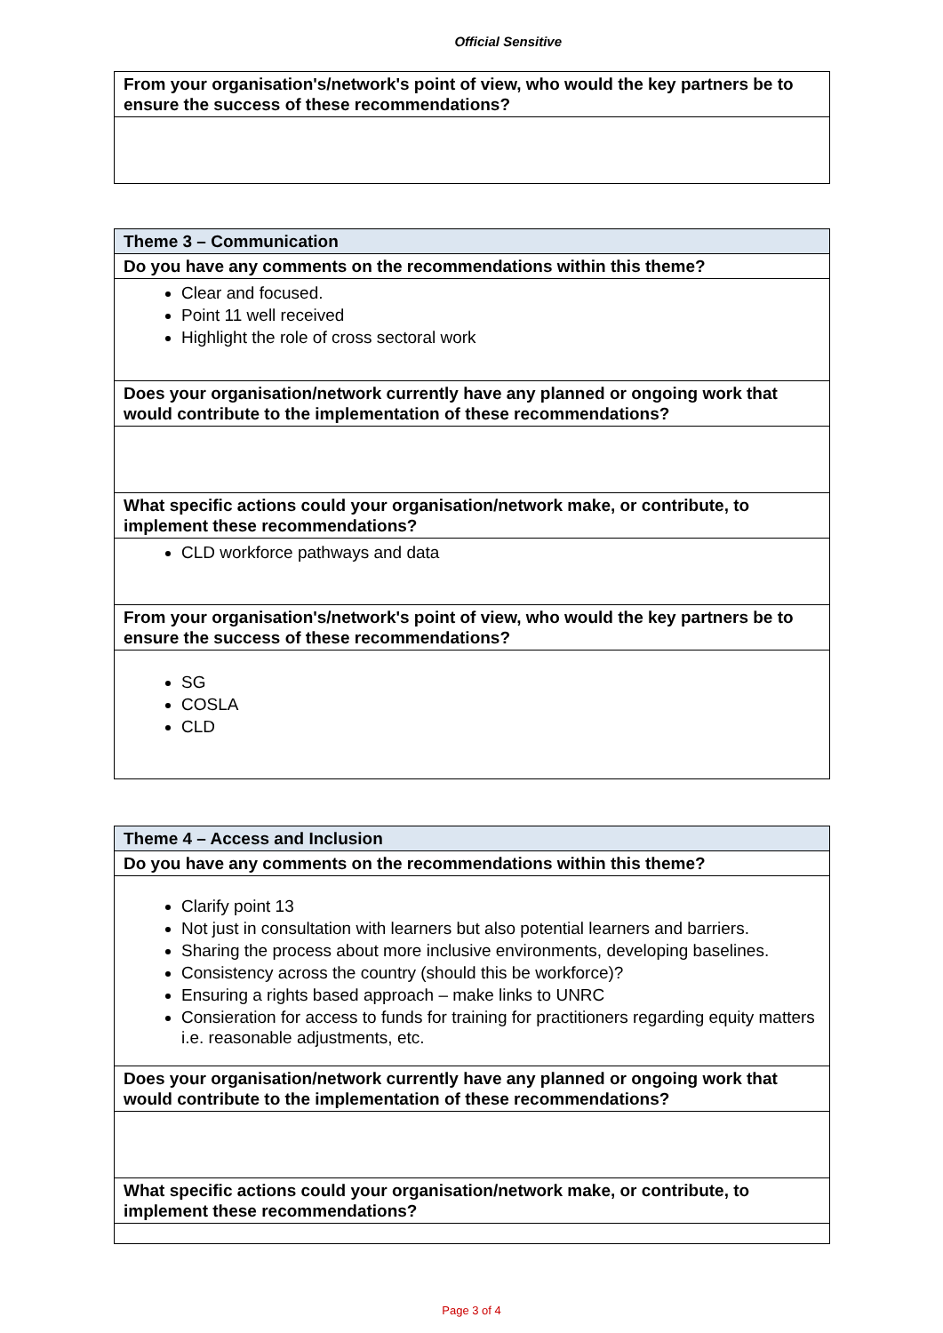Official Sensitive
| From your organisation's/network's point of view, who would the key partners be to ensure the success of these recommendations? |
| Theme 3 – Communication |
| Do you have any comments on the recommendations within this theme? |
| Clear and focused. Point 11 well received Highlight the role of cross sectoral work |
| Does your organisation/network currently have any planned or ongoing work that would contribute to the implementation of these recommendations? |
| What specific actions could your organisation/network make, or contribute, to implement these recommendations? |
| CLD workforce pathways and data |
| From your organisation's/network's point of view, who would the key partners be to ensure the success of these recommendations? |
| SG COSLA CLD |
| Theme 4 – Access and Inclusion |
| Do you have any comments on the recommendations within this theme? |
| Clarify point 13 Not just in consultation with learners but also potential learners and barriers. Sharing the process about more inclusive environments, developing baselines. Consistency across the country (should this be workforce)? Ensuring a rights based approach – make links to UNRC Consieration for access to funds for training for practitioners regarding equity matters i.e. reasonable adjustments, etc. |
| Does your organisation/network currently have any planned or ongoing work that would contribute to the implementation of these recommendations? |
| What specific actions could your organisation/network make, or contribute, to implement these recommendations? |
Page 3 of 4